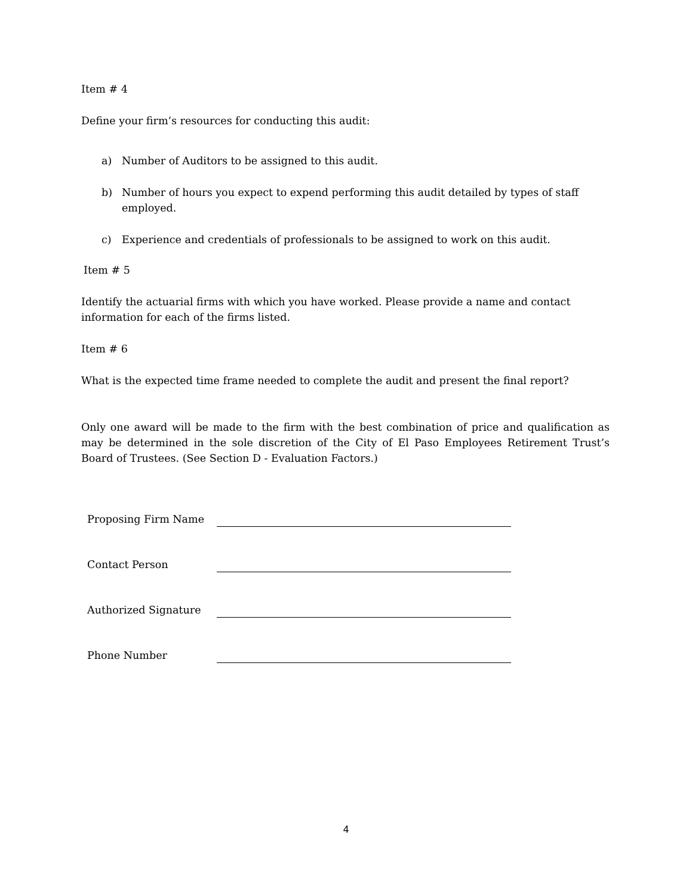Item # 4
Define your firm’s resources for conducting this audit:
a) Number of Auditors to be assigned to this audit.
b) Number of hours you expect to expend performing this audit detailed by types of staff employed.
c) Experience and credentials of professionals to be assigned to work on this audit.
Item # 5
Identify the actuarial firms with which you have worked. Please provide a name and contact information for each of the firms listed.
Item # 6
What is the expected time frame needed to complete the audit and present the final report?
Only one award will be made to the firm with the best combination of price and qualification as may be determined in the sole discretion of the City of El Paso Employees Retirement Trust’s Board of Trustees. (See Section D - Evaluation Factors.)
Proposing Firm Name
Contact Person
Authorized Signature
Phone Number
4